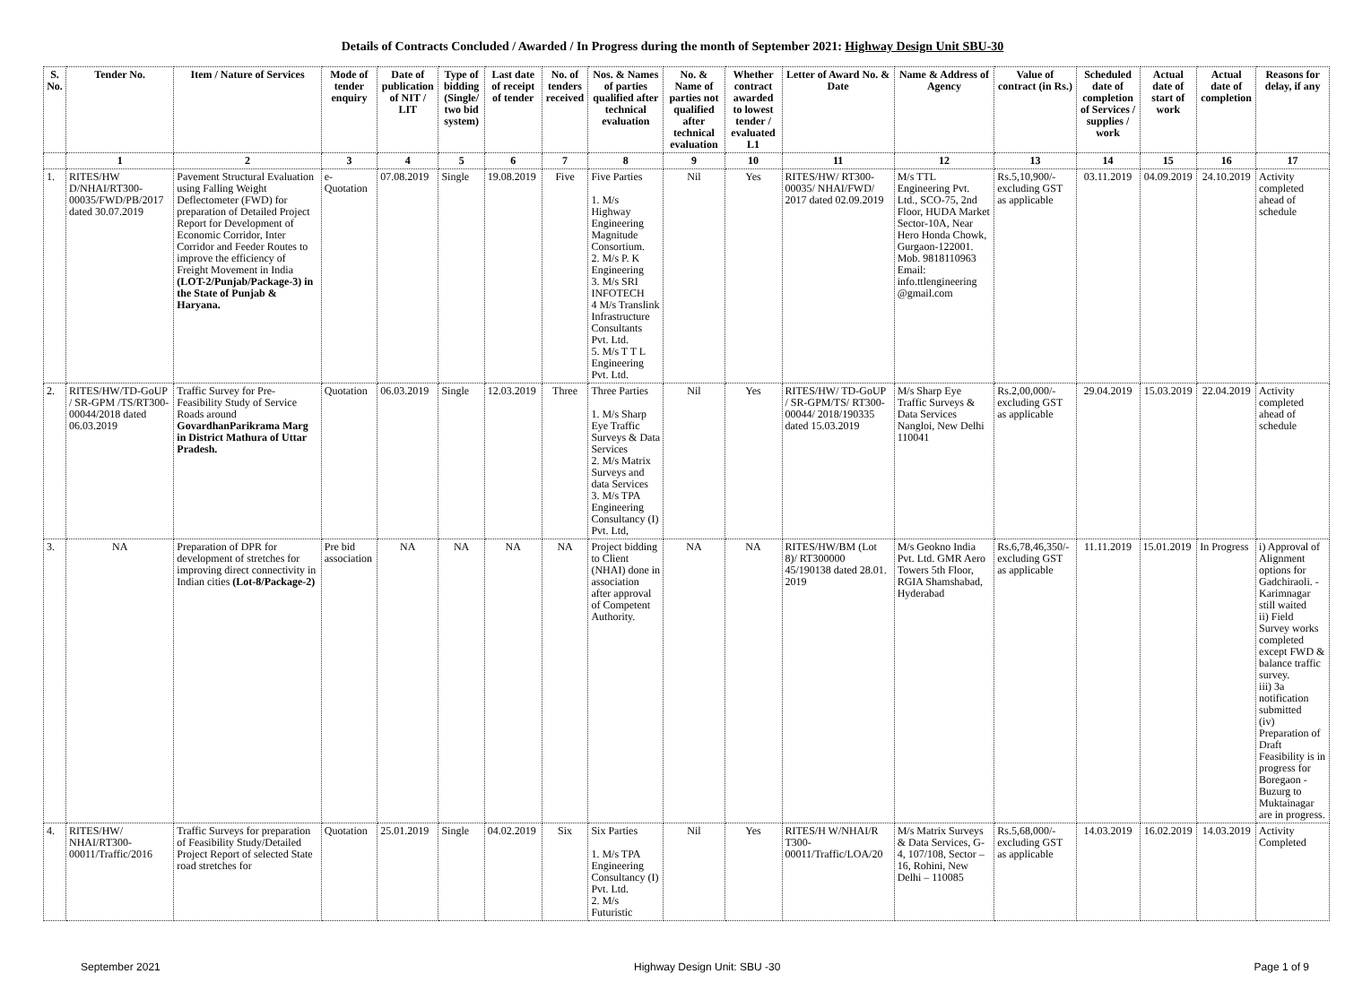Details of Contracts Concluded / Awarded / In Progress during the month of September 2021: Highway Design Unit SBU-30
| S. No. | Tender No. | Item / Nature of Services | Mode of tender enquiry | Date of publication of NIT / LIT | Type of bidding (Single/ two bid system) | Last date of receipt of tender | No. of tenders received | Nos. & Names of parties qualified after technical evaluation | No. & Name of parties not qualified after technical evaluation | Whether contract awarded to lowest tender / evaluated L1 | Letter of Award No. & Date | Name & Address of Agency | Value of contract (in Rs.) | Scheduled date of completion of Services / supplies / work | Actual date of start of work | Actual date of completion | Reasons for delay, if any |
| --- | --- | --- | --- | --- | --- | --- | --- | --- | --- | --- | --- | --- | --- | --- | --- | --- | --- |
| | 1 | 2 | 3 | 4 | 5 | 6 | 7 | 8 | 9 | 10 | 11 | 12 | 13 | 14 | 15 | 16 | 17 |
| 1. | RITES/HW D/NHAI/RT300-00035/FWD/PB/2017 dated 30.07.2019 | Pavement Structural Evaluation using Falling Weight Deflectometer (FWD) for preparation of Detailed Project Report for Development of Economic Corridor, Inter Corridor and Feeder Routes to improve the efficiency of Freight Movement in India (LOT-2/Punjab/Package-3) in the State of Punjab & Haryana. | e-Quotation | 07.08.2019 | Single | 19.08.2019 | Five | Five Parties 1. M/s Highway Engineering Magnitude Consortium. 2. M/s P. K Engineering 3. M/s SRI INFOTECH 4 M/s Translink Infrastructure Consultants Pvt. Ltd. 5. M/s T T L Engineering Pvt. Ltd. | Nil | Yes | RITES/HW/ RT300-00035/ NHAI/FWD/ 2017 dated 02.09.2019 | M/s TTL Engineering Pvt. Ltd., SCO-75, 2nd Floor, HUDA Market Sector-10A, Near Hero Honda Chowk, Gurgaon-122001. Mob. 9818110963 Email: info.ttlengineering @gmail.com | Rs.5,10,900/- excluding GST as applicable | 03.11.2019 | 04.09.2019 | 24.10.2019 | Activity completed ahead of schedule |
| 2. | RITES/HW/TD-GoUP / SR-GPM /TS/RT300-00044/2018 dated 06.03.2019 | Traffic Survey for Pre-Feasibility Study of Service Roads around GovardhanParikrama Marg in District Mathura of Uttar Pradesh. | Quotation | 06.03.2019 | Single | 12.03.2019 | Three | Three Parties 1. M/s Sharp Eye Traffic Surveys & Data Services 2. M/s Matrix Surveys and data Services 3. M/s TPA Engineering Consultancy (I) Pvt. Ltd, | Nil | Yes | RITES/HW/ TD-GoUP / SR-GPM/TS/ RT300-00044/ 2018/190335 dated 15.03.2019 | M/s Sharp Eye Traffic Surveys & Data Services Nangloi, New Delhi 110041 | Rs.2,00,000/- excluding GST as applicable | 29.04.2019 | 15.03.2019 | 22.04.2019 | Activity completed ahead of schedule |
| 3. | NA | Preparation of DPR for development of stretches for improving direct connectivity in Indian cities (Lot-8/Package-2) | Pre bid association | NA | NA | NA | NA | Project bidding to Client (NHAI) done in association after approval of Competent Authority. | NA | NA | RITES/HW/BM (Lot 8)/ RT300000 45/190138 dated 28.01. 2019 | M/s Geokno India Pvt. Ltd. GMR Aero Towers 5th Floor, RGIA Shamshabad, Hyderabad | Rs.6,78,46,350/- excluding GST as applicable | 11.11.2019 | 15.01.2019 | In Progress | i) Approval of Alignment options for Gadchiraoli. - Karimnagar still waited ii) Field Survey works completed except FWD & balance traffic survey. iii) 3a notification submitted (iv) Preparation of Draft Feasibility is in progress for Boregaon - Buzurg to Muktainagar are in progress. |
| 4. | RITES/HW/ NHAI/RT300-00011/Traffic/2016 | Traffic Surveys for preparation of Feasibility Study/Detailed Project Report of selected State road stretches for | Quotation | 25.01.2019 | Single | 04.02.2019 | Six | Six Parties 1. M/s TPA Engineering Consultancy (I) Pvt. Ltd. 2. M/s Futuristic | Nil | Yes | RITES/H W/NHAI/R T300-00011/Traffic/LOA/20 | M/s Matrix Surveys & Data Services, G-4, 107/108, Sector – 16, Rohini, New Delhi – 110085 | Rs.5,68,000/- excluding GST as applicable | 14.03.2019 | 16.02.2019 | 14.03.2019 | Activity Completed |
September 2021 Highway Design Unit: SBU -30 Page 1 of 9